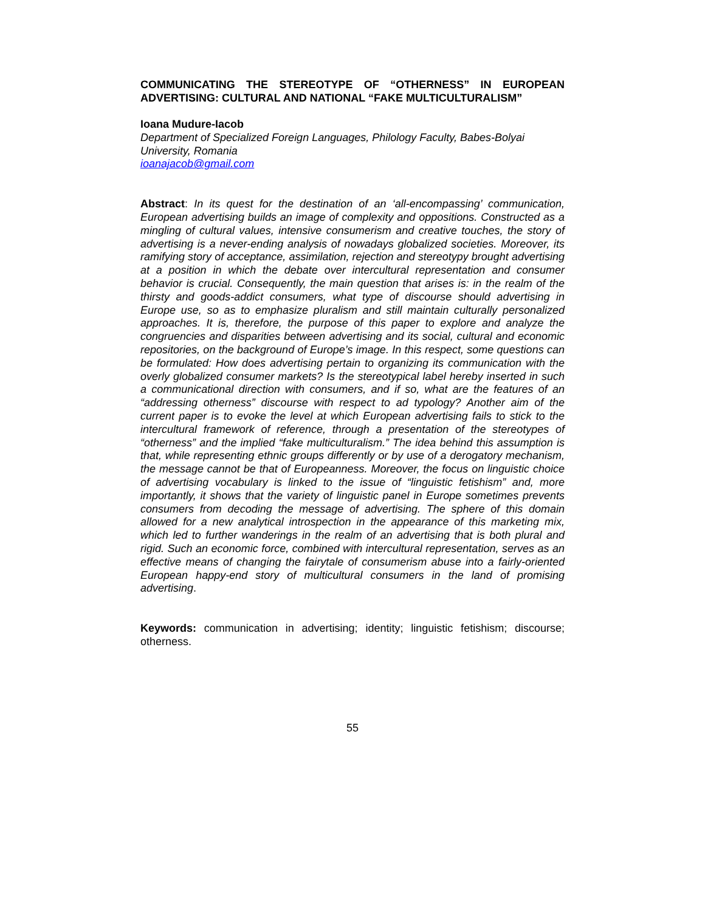COMMUNICATING THE STEREOTYPE OF “OTHERNESS” IN EUROPEAN ADVERTISING: CULTURAL AND NATIONAL “FAKE MULTICULTURALISM”
Ioana Mudure-Iacob
Department of Specialized Foreign Languages, Philology Faculty, Babes-Bolyai University, Romania
ioanajacob@gmail.com
Abstract: In its quest for the destination of an ‘all-encompassing’ communication, European advertising builds an image of complexity and oppositions. Constructed as a mingling of cultural values, intensive consumerism and creative touches, the story of advertising is a never-ending analysis of nowadays globalized societies. Moreover, its ramifying story of acceptance, assimilation, rejection and stereotypy brought advertising at a position in which the debate over intercultural representation and consumer behavior is crucial. Consequently, the main question that arises is: in the realm of the thirsty and goods-addict consumers, what type of discourse should advertising in Europe use, so as to emphasize pluralism and still maintain culturally personalized approaches. It is, therefore, the purpose of this paper to explore and analyze the congruencies and disparities between advertising and its social, cultural and economic repositories, on the background of Europe’s image. In this respect, some questions can be formulated: How does advertising pertain to organizing its communication with the overly globalized consumer markets? Is the stereotypical label hereby inserted in such a communicational direction with consumers, and if so, what are the features of an “addressing otherness” discourse with respect to ad typology? Another aim of the current paper is to evoke the level at which European advertising fails to stick to the intercultural framework of reference, through a presentation of the stereotypes of “otherness” and the implied “fake multiculturalism.” The idea behind this assumption is that, while representing ethnic groups differently or by use of a derogatory mechanism, the message cannot be that of Europeanness. Moreover, the focus on linguistic choice of advertising vocabulary is linked to the issue of “linguistic fetishism” and, more importantly, it shows that the variety of linguistic panel in Europe sometimes prevents consumers from decoding the message of advertising. The sphere of this domain allowed for a new analytical introspection in the appearance of this marketing mix, which led to further wanderings in the realm of an advertising that is both plural and rigid. Such an economic force, combined with intercultural representation, serves as an effective means of changing the fairytale of consumerism abuse into a fairly-oriented European happy-end story of multicultural consumers in the land of promising advertising.
Keywords: communication in advertising; identity; linguistic fetishism; discourse; otherness.
55